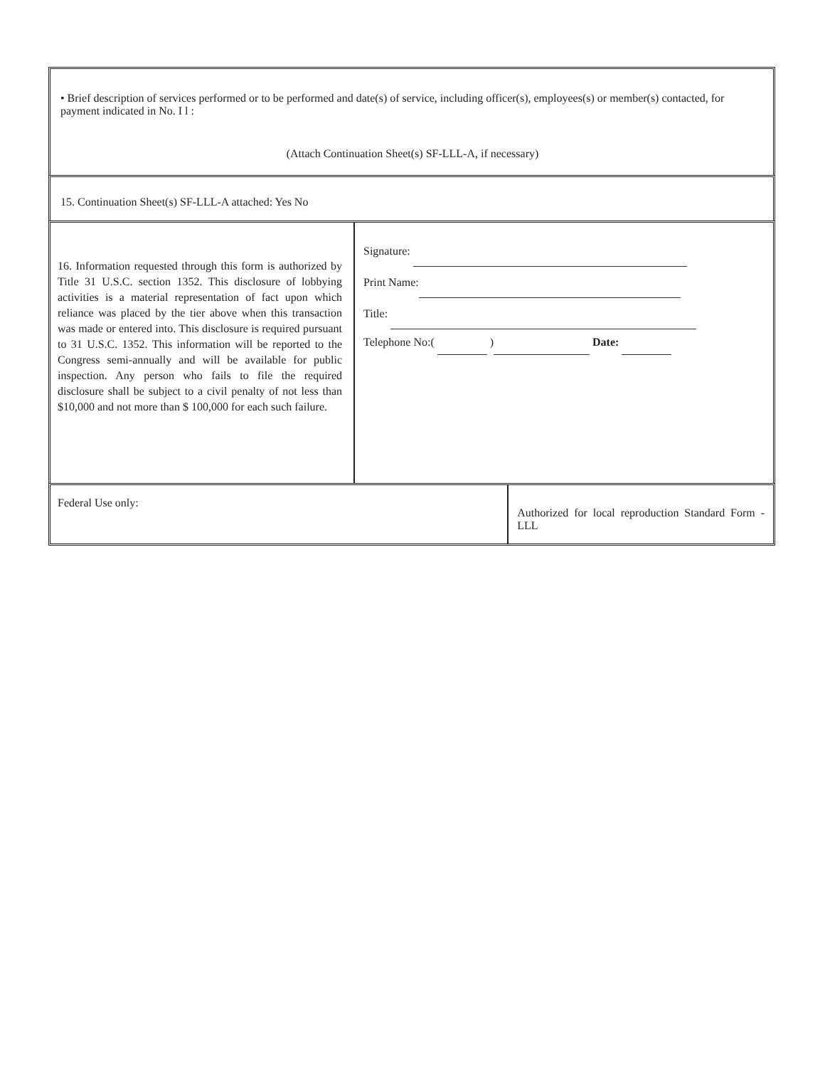• Brief description of services performed or to be performed and date(s) of service, including officer(s), employees(s) or member(s) contacted, for payment indicated in No. I l :
(Attach Continuation Sheet(s) SF-LLL-A, if necessary)
15. Continuation Sheet(s) SF-LLL-A attached: Yes No
16. Information requested through this form is authorized by Title 31 U.S.C. section 1352. This disclosure of lobbying activities is a material representation of fact upon which reliance was placed by the tier above when this transaction was made or entered into. This disclosure is required pursuant to 31 U.S.C. 1352. This information will be reported to the Congress semi-annually and will be available for public inspection. Any person who fails to file the required disclosure shall be subject to a civil penalty of not less than $10,000 and not more than $ 100,000 for each such failure.
Signature:
Print Name:
Title:
Telephone No:( ) Date:
Federal Use only:
Authorized for local reproduction Standard Form - LLL